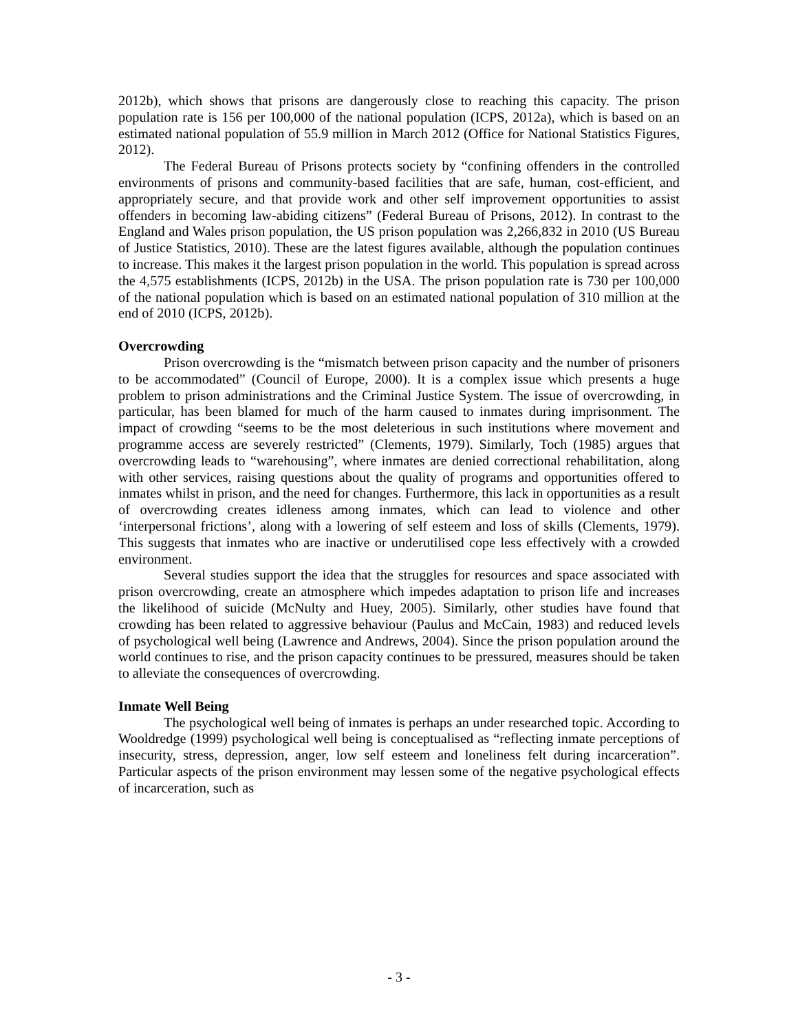2012b), which shows that prisons are dangerously close to reaching this capacity. The prison population rate is 156 per 100,000 of the national population (ICPS, 2012a), which is based on an estimated national population of 55.9 million in March 2012 (Office for National Statistics Figures, 2012).
The Federal Bureau of Prisons protects society by “confining offenders in the controlled environments of prisons and community-based facilities that are safe, human, cost-efficient, and appropriately secure, and that provide work and other self improvement opportunities to assist offenders in becoming law-abiding citizens” (Federal Bureau of Prisons, 2012). In contrast to the England and Wales prison population, the US prison population was 2,266,832 in 2010 (US Bureau of Justice Statistics, 2010). These are the latest figures available, although the population continues to increase. This makes it the largest prison population in the world. This population is spread across the 4,575 establishments (ICPS, 2012b) in the USA. The prison population rate is 730 per 100,000 of the national population which is based on an estimated national population of 310 million at the end of 2010 (ICPS, 2012b).
Overcrowding
Prison overcrowding is the “mismatch between prison capacity and the number of prisoners to be accommodated” (Council of Europe, 2000). It is a complex issue which presents a huge problem to prison administrations and the Criminal Justice System. The issue of overcrowding, in particular, has been blamed for much of the harm caused to inmates during imprisonment. The impact of crowding “seems to be the most deleterious in such institutions where movement and programme access are severely restricted” (Clements, 1979). Similarly, Toch (1985) argues that overcrowding leads to “warehousing”, where inmates are denied correctional rehabilitation, along with other services, raising questions about the quality of programs and opportunities offered to inmates whilst in prison, and the need for changes. Furthermore, this lack in opportunities as a result of overcrowding creates idleness among inmates, which can lead to violence and other ‘interpersonal frictions’, along with a lowering of self esteem and loss of skills (Clements, 1979). This suggests that inmates who are inactive or underutilised cope less effectively with a crowded environment.
Several studies support the idea that the struggles for resources and space associated with prison overcrowding, create an atmosphere which impedes adaptation to prison life and increases the likelihood of suicide (McNulty and Huey, 2005). Similarly, other studies have found that crowding has been related to aggressive behaviour (Paulus and McCain, 1983) and reduced levels of psychological well being (Lawrence and Andrews, 2004). Since the prison population around the world continues to rise, and the prison capacity continues to be pressured, measures should be taken to alleviate the consequences of overcrowding.
Inmate Well Being
The psychological well being of inmates is perhaps an under researched topic. According to Wooldredge (1999) psychological well being is conceptualised as “reflecting inmate perceptions of insecurity, stress, depression, anger, low self esteem and loneliness felt during incarceration”. Particular aspects of the prison environment may lessen some of the negative psychological effects of incarceration, such as
- 3 -